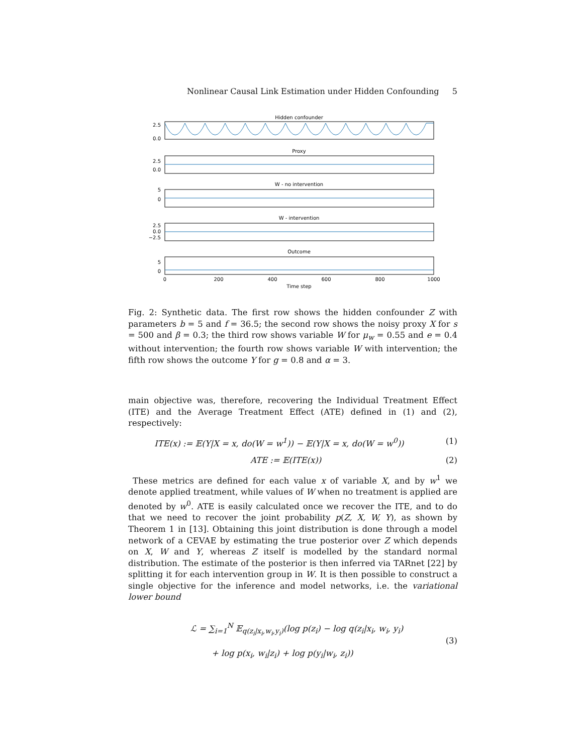Nonlinear Causal Link Estimation under Hidden Confounding 5
Hidden confounder
2.5
0.0
Proxy
2.5
0.0
W - no intervention
5
0
W - intervention
2.5
0.0
−2.5
Outcome
5
0
0
200
400
600
800
1000
Time step
Fig. 2: Synthetic data. The first row shows the hidden confounder Z with parameters b = 5 and f = 36.5; the second row shows the noisy proxy X for s = 500 and β = 0.3; the third row shows variable W for μ<sub>w</sub> = 0.55 and e = 0.4 without intervention; the fourth row shows variable W with intervention; the fifth row shows the outcome Y for g = 0.8 and α = 3.
main objective was, therefore, recovering the Individual Treatment Effect (ITE) and the Average Treatment Effect (ATE) defined in (1) and (2), respectively:
ITE(x) := 𝔼(Y|X = x, do(W = w<sup>1</sup>)) − 𝔼(Y|X = x, do(W = w<sup>0</sup>)) (1)
ATE := 𝔼(ITE(x)) (2)
These metrics are defined for each value x of variable X, and by w<sup>1</sup> we denote applied treatment, while values of W when no treatment is applied are denoted by w<sup>0</sup>. ATE is easily calculated once we recover the ITE, and to do that we need to recover the joint probability p(Z, X, W, Y), as shown by Theorem 1 in [13]. Obtaining this joint distribution is done through a model network of a CEVAE by estimating the true posterior over Z which depends on X, W and Y, whereas Z itself is modelled by the standard normal distribution. The estimate of the posterior is then inferred via TARnet [22] by splitting it for each intervention group in W. It is then possible to construct a single objective for the inference and model networks, i.e. the variational lower bound
ℒ = ∑<sub>i=1</sub><sup>N</sup> 𝔼<sub>q(z<sub>i</sub>|x<sub>i</sub>,w<sub>i</sub>,y<sub>i</sub>)</sub>(log p(z<sub>i</sub>) − log q(z<sub>i</sub>|x<sub>i</sub>, w<sub>i</sub>, y<sub>i</sub>)
+ log p(x<sub>i</sub>, w<sub>i</sub>|z<sub>i</sub>) + log p(y<sub>i</sub>|w<sub>i</sub>, z<sub>i</sub>)) (3)